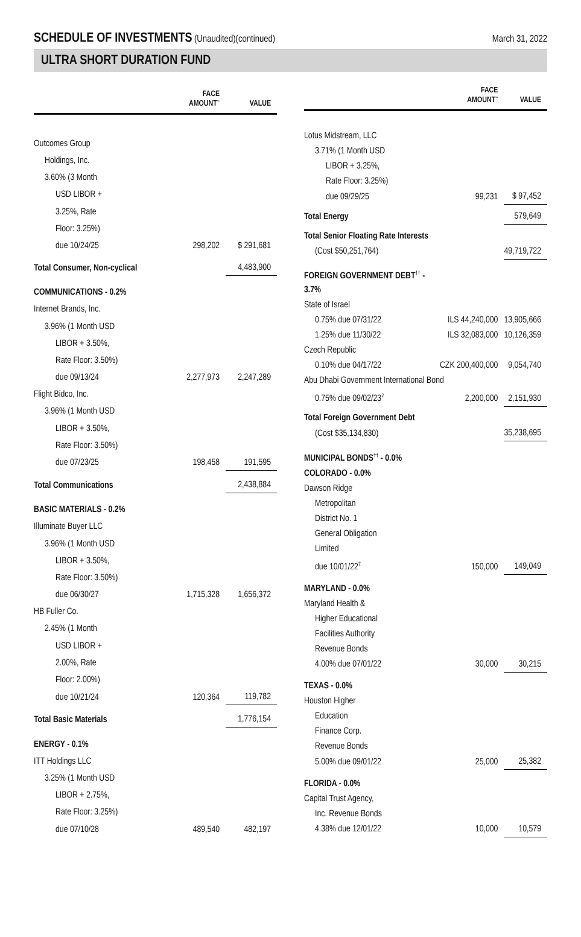SCHEDULE OF INVESTMENTS (Unaudited)(continued)
March 31, 2022
ULTRA SHORT DURATION FUND
| | FACE AMOUNT<sup>~</sup> | VALUE |
| --- | --- | --- |
| Outcomes Group | | |
| Holdings, Inc. | | |
| 3.60% (3 Month | | |
| USD LIBOR + | | |
| 3.25%, Rate | | |
| Floor: 3.25%) | | |
| due 10/24/25 | 298,202 | $ 291,681 |
| Total Consumer, Non-cyclical | | 4,483,900 |
| COMMUNICATIONS - 0.2% | | |
| Internet Brands, Inc. | | |
| 3.96% (1 Month USD | | |
| LIBOR + 3.50%, | | |
| Rate Floor: 3.50%) | | |
| due 09/13/24 | 2,277,973 | 2,247,289 |
| Flight Bidco, Inc. | | |
| 3.96% (1 Month USD | | |
| LIBOR + 3.50%, | | |
| Rate Floor: 3.50%) | | |
| due 07/23/25 | 198,458 | 191,595 |
| Total Communications | | 2,438,884 |
| BASIC MATERIALS - 0.2% | | |
| Illuminate Buyer LLC | | |
| 3.96% (1 Month USD | | |
| LIBOR + 3.50%, | | |
| Rate Floor: 3.50%) | | |
| due 06/30/27 | 1,715,328 | 1,656,372 |
| HB Fuller Co. | | |
| 2.45% (1 Month | | |
| USD LIBOR + | | |
| 2.00%, Rate | | |
| Floor: 2.00%) | | |
| due 10/21/24 | 120,364 | 119,782 |
| Total Basic Materials | | 1,776,154 |
| ENERGY - 0.1% | | |
| ITT Holdings LLC | | |
| 3.25% (1 Month USD | | |
| LIBOR + 2.75%, | | |
| Rate Floor: 3.25%) | | |
| due 07/10/28 | 489,540 | 482,197 |
| | FACE AMOUNT<sup>~</sup> | VALUE |
| --- | --- | --- |
| Lotus Midstream, LLC | | |
| 3.71% (1 Month USD | | |
| LIBOR + 3.25%, | | |
| Rate Floor: 3.25%) | | |
| due 09/29/25 | 99,231 | $ 97,452 |
| Total Energy | | 579,649 |
| Total Senior Floating Rate Interests | | |
| (Cost $50,251,764) | | 49,719,722 |
| FOREIGN GOVERNMENT DEBT<sup>††</sup> - 3.7% | | |
| State of Israel | | |
| 0.75% due 07/31/22 | ILS 44,240,000 | 13,905,666 |
| 1.25% due 11/30/22 | ILS 32,083,000 | 10,126,359 |
| Czech Republic | | |
| 0.10% due 04/17/22 | CZK 200,400,000 | 9,054,740 |
| Abu Dhabi Government International Bond | | |
| 0.75% due 09/02/23<sup>2</sup> | 2,200,000 | 2,151,930 |
| Total Foreign Government Debt | | |
| (Cost $35,134,830) | | 35,238,695 |
| MUNICIPAL BONDS<sup>††</sup> - 0.0% | | |
| COLORADO - 0.0% | | |
| Dawson Ridge | | |
| Metropolitan | | |
| District No. 1 | | |
| General Obligation | | |
| Limited | | |
| due 10/01/22<sup>7</sup> | 150,000 | 149,049 |
| MARYLAND - 0.0% | | |
| Maryland Health & | | |
| Higher Educational | | |
| Facilities Authority | | |
| Revenue Bonds | | |
| 4.00% due 07/01/22 | 30,000 | 30,215 |
| TEXAS - 0.0% | | |
| Houston Higher | | |
| Education | | |
| Finance Corp. | | |
| Revenue Bonds | | |
| 5.00% due 09/01/22 | 25,000 | 25,382 |
| FLORIDA - 0.0% | | |
| Capital Trust Agency, | | |
| Inc. Revenue Bonds | | |
| 4.38% due 12/01/22 | 10,000 | 10,579 |